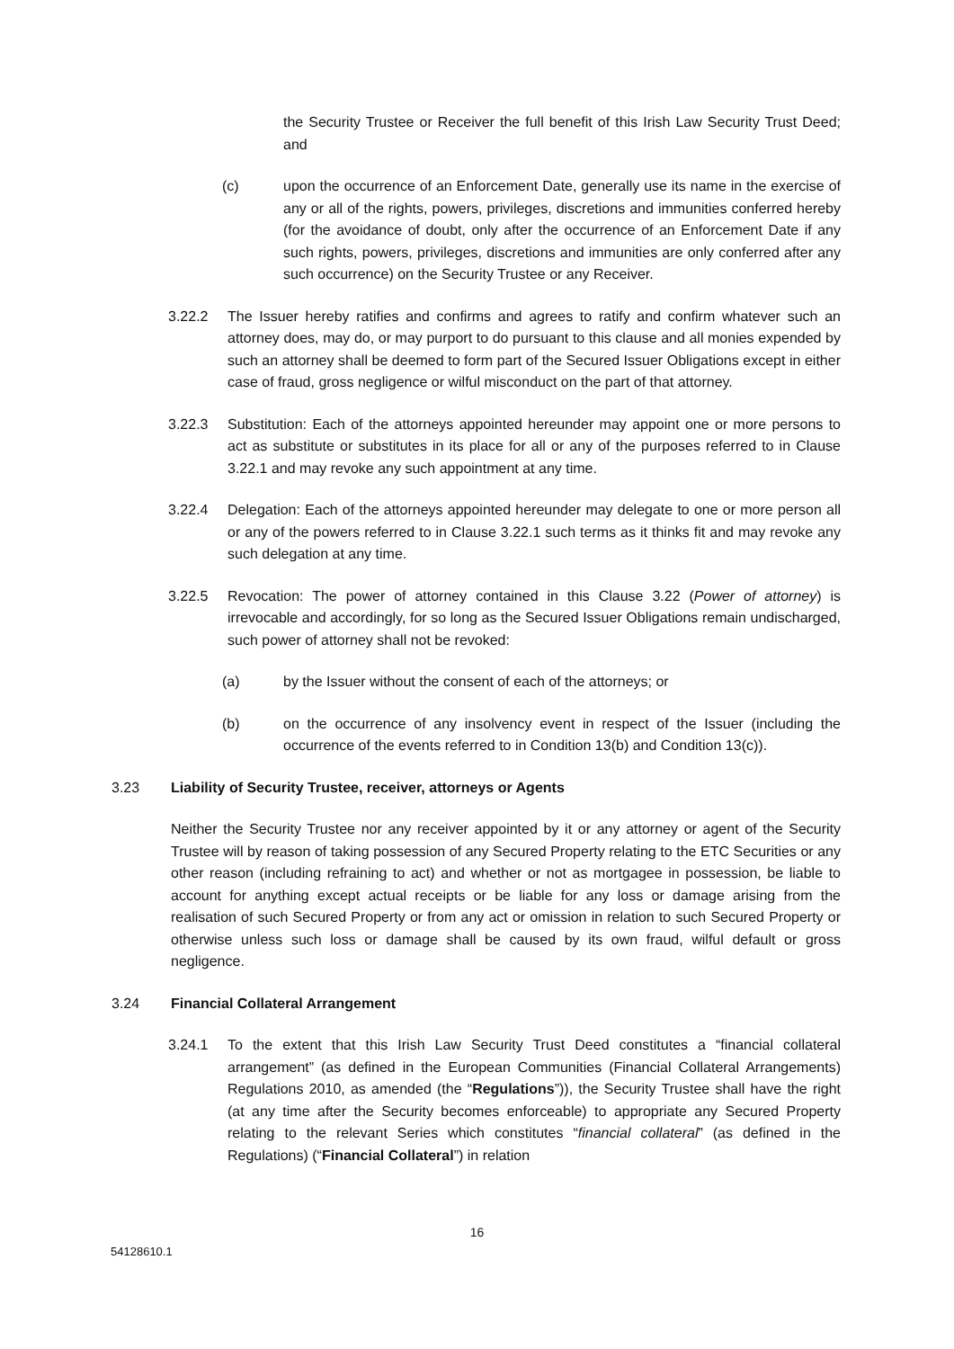the Security Trustee or Receiver the full benefit of this Irish Law Security Trust Deed; and
(c) upon the occurrence of an Enforcement Date, generally use its name in the exercise of any or all of the rights, powers, privileges, discretions and immunities conferred hereby (for the avoidance of doubt, only after the occurrence of an Enforcement Date if any such rights, powers, privileges, discretions and immunities are only conferred after any such occurrence) on the Security Trustee or any Receiver.
3.22.2 The Issuer hereby ratifies and confirms and agrees to ratify and confirm whatever such an attorney does, may do, or may purport to do pursuant to this clause and all monies expended by such an attorney shall be deemed to form part of the Secured Issuer Obligations except in either case of fraud, gross negligence or wilful misconduct on the part of that attorney.
3.22.3 Substitution: Each of the attorneys appointed hereunder may appoint one or more persons to act as substitute or substitutes in its place for all or any of the purposes referred to in Clause 3.22.1 and may revoke any such appointment at any time.
3.22.4 Delegation: Each of the attorneys appointed hereunder may delegate to one or more person all or any of the powers referred to in Clause 3.22.1 such terms as it thinks fit and may revoke any such delegation at any time.
3.22.5 Revocation: The power of attorney contained in this Clause 3.22 (Power of attorney) is irrevocable and accordingly, for so long as the Secured Issuer Obligations remain undischarged, such power of attorney shall not be revoked:
(a) by the Issuer without the consent of each of the attorneys; or
(b) on the occurrence of any insolvency event in respect of the Issuer (including the occurrence of the events referred to in Condition 13(b) and Condition 13(c)).
3.23 Liability of Security Trustee, receiver, attorneys or Agents
Neither the Security Trustee nor any receiver appointed by it or any attorney or agent of the Security Trustee will by reason of taking possession of any Secured Property relating to the ETC Securities or any other reason (including refraining to act) and whether or not as mortgagee in possession, be liable to account for anything except actual receipts or be liable for any loss or damage arising from the realisation of such Secured Property or from any act or omission in relation to such Secured Property or otherwise unless such loss or damage shall be caused by its own fraud, wilful default or gross negligence.
3.24 Financial Collateral Arrangement
3.24.1 To the extent that this Irish Law Security Trust Deed constitutes a “financial collateral arrangement” (as defined in the European Communities (Financial Collateral Arrangements) Regulations 2010, as amended (the “Regulations”)), the Security Trustee shall have the right (at any time after the Security becomes enforceable) to appropriate any Secured Property relating to the relevant Series which constitutes “financial collateral” (as defined in the Regulations) (“Financial Collateral”) in relation
16
54128610.1